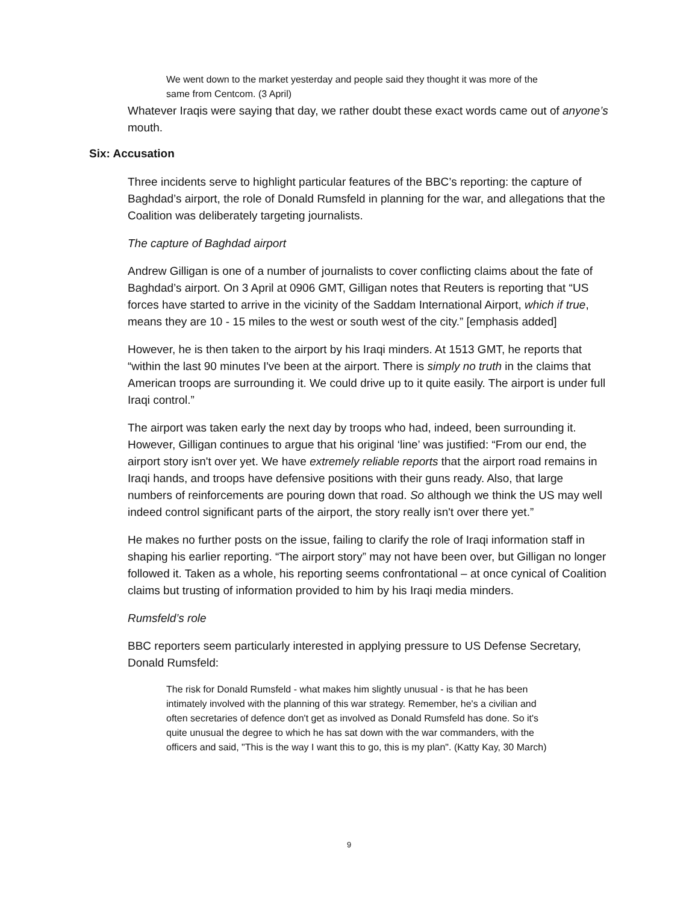We went down to the market yesterday and people said they thought it was more of the same from Centcom. (3 April)
Whatever Iraqis were saying that day, we rather doubt these exact words came out of anyone’s mouth.
Six: Accusation
Three incidents serve to highlight particular features of the BBC’s reporting: the capture of Baghdad’s airport, the role of Donald Rumsfeld in planning for the war, and allegations that the Coalition was deliberately targeting journalists.
The capture of Baghdad airport
Andrew Gilligan is one of a number of journalists to cover conflicting claims about the fate of Baghdad’s airport. On 3 April at 0906 GMT, Gilligan notes that Reuters is reporting that “US forces have started to arrive in the vicinity of the Saddam International Airport, which if true, means they are 10 - 15 miles to the west or south west of the city.” [emphasis added]
However, he is then taken to the airport by his Iraqi minders. At 1513 GMT, he reports that “within the last 90 minutes I've been at the airport. There is simply no truth in the claims that American troops are surrounding it. We could drive up to it quite easily. The airport is under full Iraqi control.”
The airport was taken early the next day by troops who had, indeed, been surrounding it. However, Gilligan continues to argue that his original ‘line’ was justified: “From our end, the airport story isn't over yet. We have extremely reliable reports that the airport road remains in Iraqi hands, and troops have defensive positions with their guns ready. Also, that large numbers of reinforcements are pouring down that road. So although we think the US may well indeed control significant parts of the airport, the story really isn't over there yet.”
He makes no further posts on the issue, failing to clarify the role of Iraqi information staff in shaping his earlier reporting. “The airport story” may not have been over, but Gilligan no longer followed it. Taken as a whole, his reporting seems confrontational – at once cynical of Coalition claims but trusting of information provided to him by his Iraqi media minders.
Rumsfeld’s role
BBC reporters seem particularly interested in applying pressure to US Defense Secretary, Donald Rumsfeld:
The risk for Donald Rumsfeld - what makes him slightly unusual - is that he has been intimately involved with the planning of this war strategy. Remember, he's a civilian and often secretaries of defence don't get as involved as Donald Rumsfeld has done. So it's quite unusual the degree to which he has sat down with the war commanders, with the officers and said, "This is the way I want this to go, this is my plan". (Katty Kay, 30 March)
9